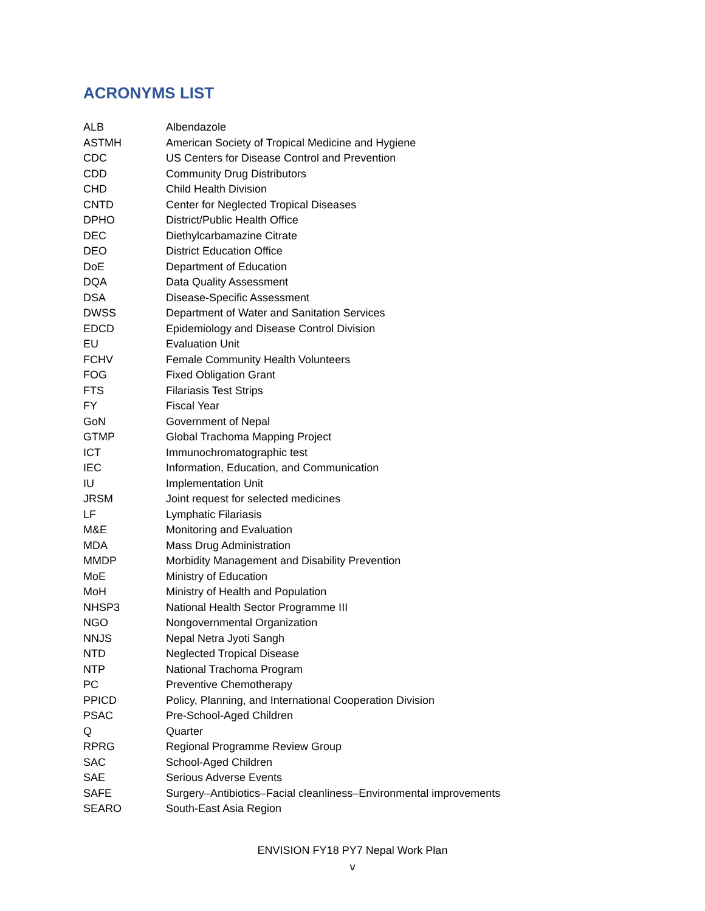ACRONYMS LIST
| ALB | Albendazole |
| ASTMH | American Society of Tropical Medicine and Hygiene |
| CDC | US Centers for Disease Control and Prevention |
| CDD | Community Drug Distributors |
| CHD | Child Health Division |
| CNTD | Center for Neglected Tropical Diseases |
| DPHO | District/Public Health Office |
| DEC | Diethylcarbamazine Citrate |
| DEO | District Education Office |
| DoE | Department of Education |
| DQA | Data Quality Assessment |
| DSA | Disease-Specific Assessment |
| DWSS | Department of Water and Sanitation Services |
| EDCD | Epidemiology and Disease Control Division |
| EU | Evaluation Unit |
| FCHV | Female Community Health Volunteers |
| FOG | Fixed Obligation Grant |
| FTS | Filariasis Test Strips |
| FY | Fiscal Year |
| GoN | Government of Nepal |
| GTMP | Global Trachoma Mapping Project |
| ICT | Immunochromatographic test |
| IEC | Information, Education, and Communication |
| IU | Implementation Unit |
| JRSM | Joint request for selected medicines |
| LF | Lymphatic Filariasis |
| M&E | Monitoring and Evaluation |
| MDA | Mass Drug Administration |
| MMDP | Morbidity Management and Disability Prevention |
| MoE | Ministry of Education |
| MoH | Ministry of Health and Population |
| NHSP3 | National Health Sector Programme III |
| NGO | Nongovernmental Organization |
| NNJS | Nepal Netra Jyoti Sangh |
| NTD | Neglected Tropical Disease |
| NTP | National Trachoma Program |
| PC | Preventive Chemotherapy |
| PPICD | Policy, Planning, and International Cooperation Division |
| PSAC | Pre-School-Aged Children |
| Q | Quarter |
| RPRG | Regional Programme Review Group |
| SAC | School-Aged Children |
| SAE | Serious Adverse Events |
| SAFE | Surgery–Antibiotics–Facial cleanliness–Environmental improvements |
| SEARO | South-East Asia Region |
ENVISION FY18 PY7 Nepal Work Plan
v